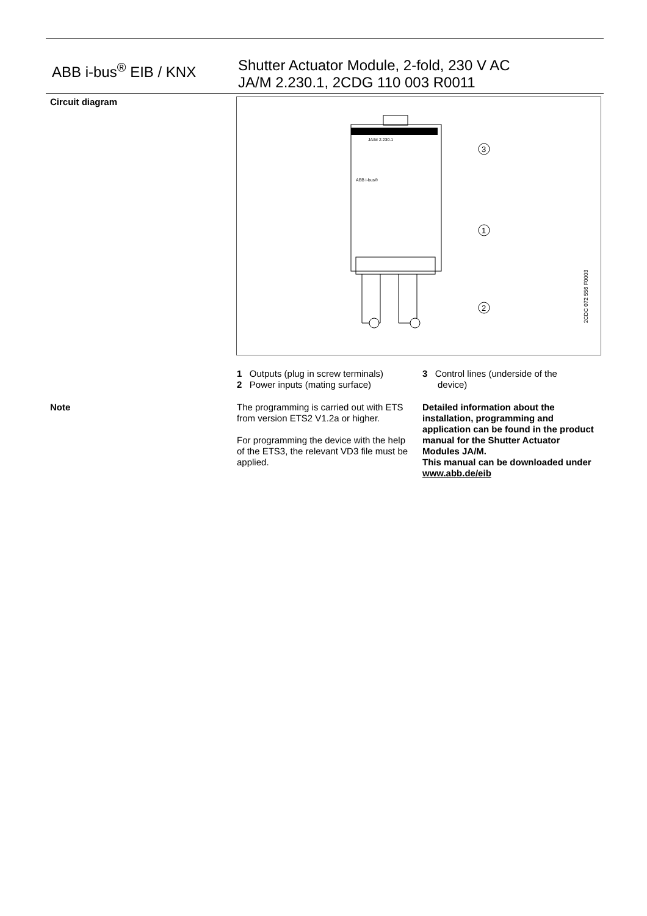ABB i-bus<sup>®</sup> EIB / KNX
Shutter Actuator Module, 2-fold, 230 V AC
JA/M 2.230.1, 2CDG 110 003 R0011
Circuit diagram
JA/M 2.230.1
ABB i-bus®
3
1
2
2CDC 072 556 F0003
1 Outputs (plug in screw terminals)
2 Power inputs (mating surface)
3 Control lines (underside of the
device)
Note
The programming is carried out with ETS from version ETS2 V1.2a or higher.
For programming the device with the help of the ETS3, the relevant VD3 file must be applied.
Detailed information about the installation, programming and application can be found in the product manual for the Shutter Actuator Modules JA/M.
This manual can be downloaded under www.abb.de/eib